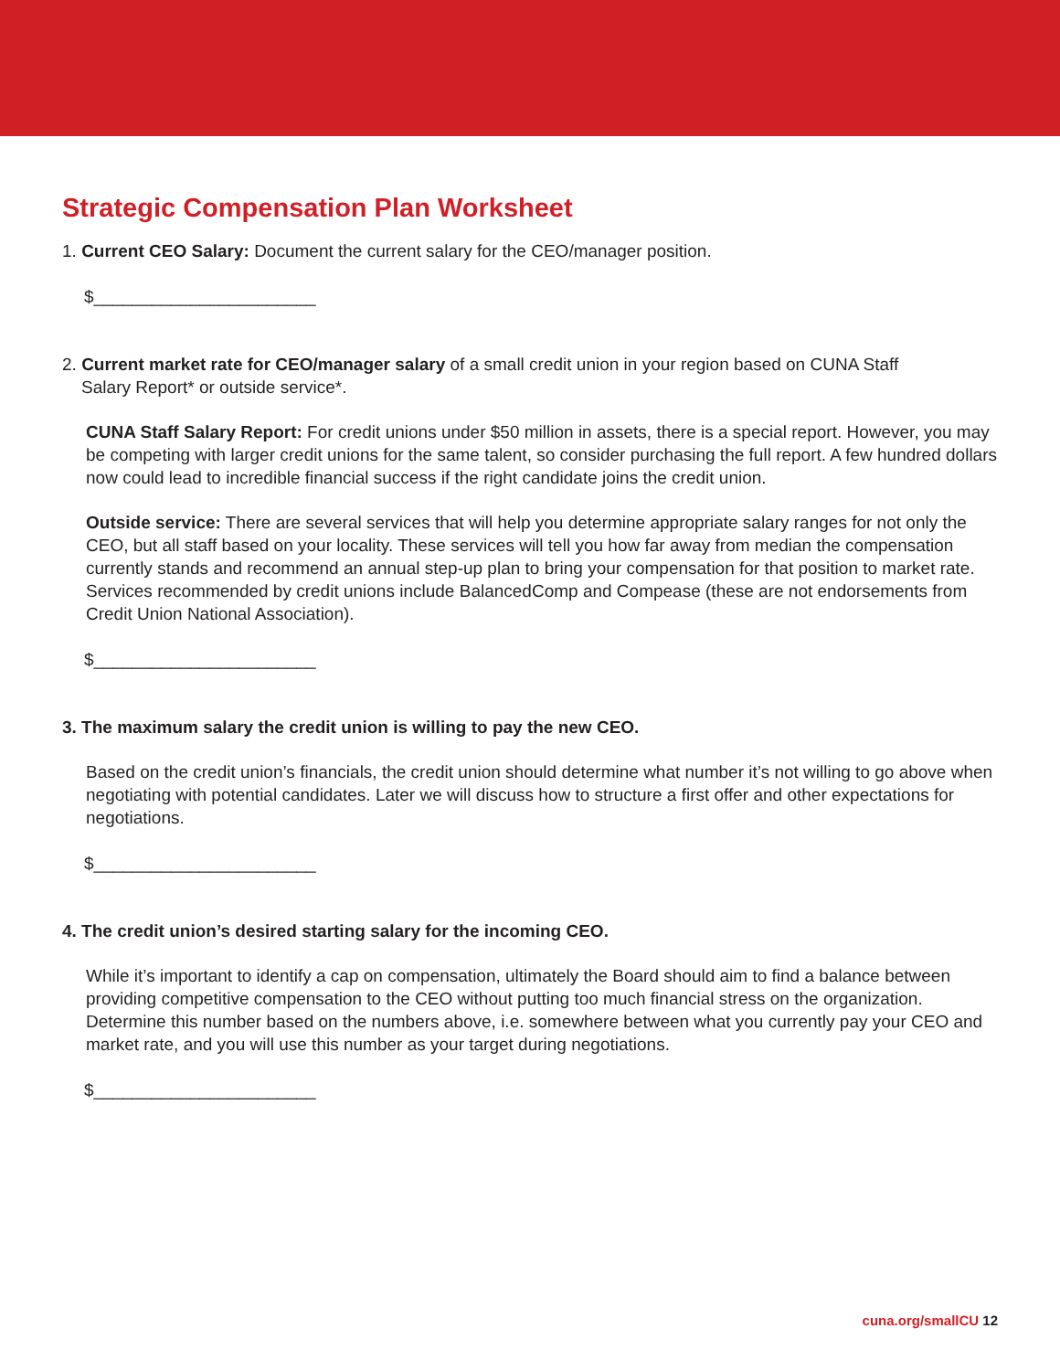Strategic Compensation Plan Worksheet
1. Current CEO Salary: Document the current salary for the CEO/manager position.
$_______________________
2. Current market rate for CEO/manager salary of a small credit union in your region based on CUNA Staff
Salary Report* or outside service*.
CUNA Staff Salary Report: For credit unions under $50 million in assets, there is a special report. However, you may be competing with larger credit unions for the same talent, so consider purchasing the full report. A few hundred dollars now could lead to incredible financial success if the right candidate joins the credit union.
Outside service: There are several services that will help you determine appropriate salary ranges for not only the CEO, but all staff based on your locality. These services will tell you how far away from median the compensation currently stands and recommend an annual step-up plan to bring your compensation for that position to market rate. Services recommended by credit unions include BalancedComp and Compease (these are not endorsements from Credit Union National Association).
$_______________________
3. The maximum salary the credit union is willing to pay the new CEO.
Based on the credit union’s financials, the credit union should determine what number it’s not willing to go above when negotiating with potential candidates. Later we will discuss how to structure a first offer and other expectations for negotiations.
$_______________________
4. The credit union’s desired starting salary for the incoming CEO.
While it’s important to identify a cap on compensation, ultimately the Board should aim to find a balance between providing competitive compensation to the CEO without putting too much financial stress on the organization. Determine this number based on the numbers above, i.e. somewhere between what you currently pay your CEO and market rate, and you will use this number as your target during negotiations.
$_______________________
cuna.org/smallCU 12